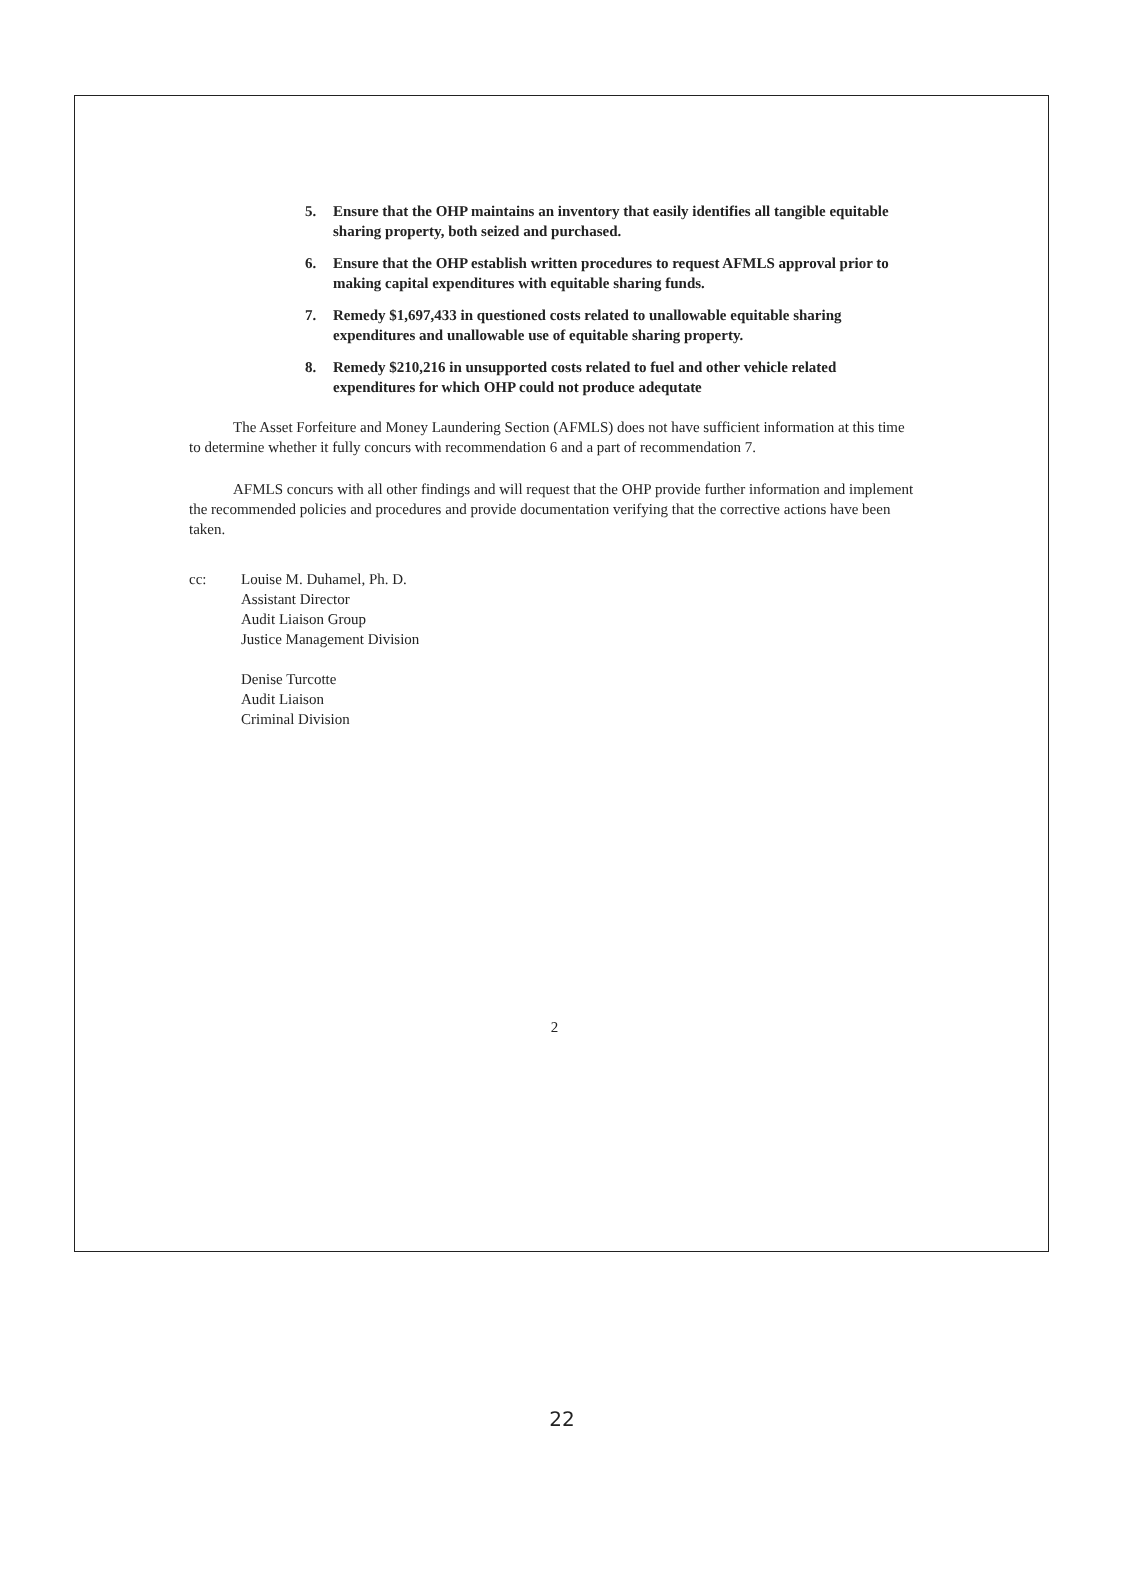5. Ensure that the OHP maintains an inventory that easily identifies all tangible equitable sharing property, both seized and purchased.
6. Ensure that the OHP establish written procedures to request AFMLS approval prior to making capital expenditures with equitable sharing funds.
7. Remedy $1,697,433 in questioned costs related to unallowable equitable sharing expenditures and unallowable use of equitable sharing property.
8. Remedy $210,216 in unsupported costs related to fuel and other vehicle related expenditures for which OHP could not produce adequtate
The Asset Forfeiture and Money Laundering Section (AFMLS) does not have sufficient information at this time to determine whether it fully concurs with recommendation 6 and a part of recommendation 7.
AFMLS concurs with all other findings and will request that the OHP provide further information and implement the recommended policies and procedures and provide documentation verifying that the corrective actions have been taken.
cc: Louise M. Duhamel, Ph. D.
Assistant Director
Audit Liaison Group
Justice Management Division
Denise Turcotte
Audit Liaison
Criminal Division
2
22